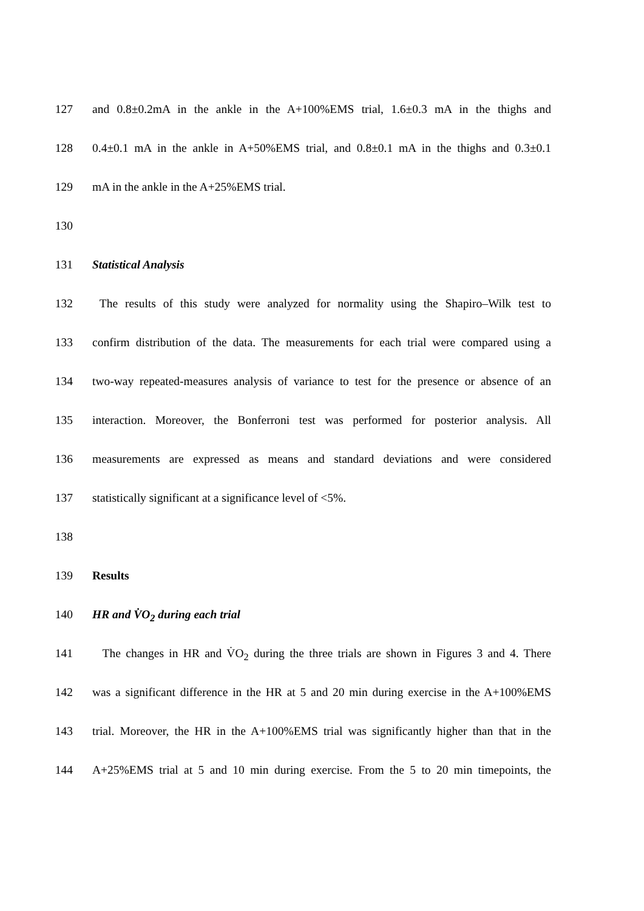127 and 0.8±0.2mA in the ankle in the A+100%EMS trial, 1.6±0.3 mA in the thighs and
128 0.4±0.1 mA in the ankle in A+50%EMS trial, and 0.8±0.1 mA in the thighs and 0.3±0.1
129 mA in the ankle in the A+25%EMS trial.
130
131 Statistical Analysis
132 The results of this study were analyzed for normality using the Shapiro–Wilk test to
133 confirm distribution of the data. The measurements for each trial were compared using a
134 two-way repeated-measures analysis of variance to test for the presence or absence of an
135 interaction. Moreover, the Bonferroni test was performed for posterior analysis. All
136 measurements are expressed as means and standard deviations and were considered
137 statistically significant at a significance level of <5%.
138
139 Results
140 HR and V̇O<sub>2</sub> during each trial
141 The changes in HR and V̇O<sub>2</sub> during the three trials are shown in Figures 3 and 4. There
142 was a significant difference in the HR at 5 and 20 min during exercise in the A+100%EMS
143 trial. Moreover, the HR in the A+100%EMS trial was significantly higher than that in the
144 A+25%EMS trial at 5 and 10 min during exercise. From the 5 to 20 min timepoints, the